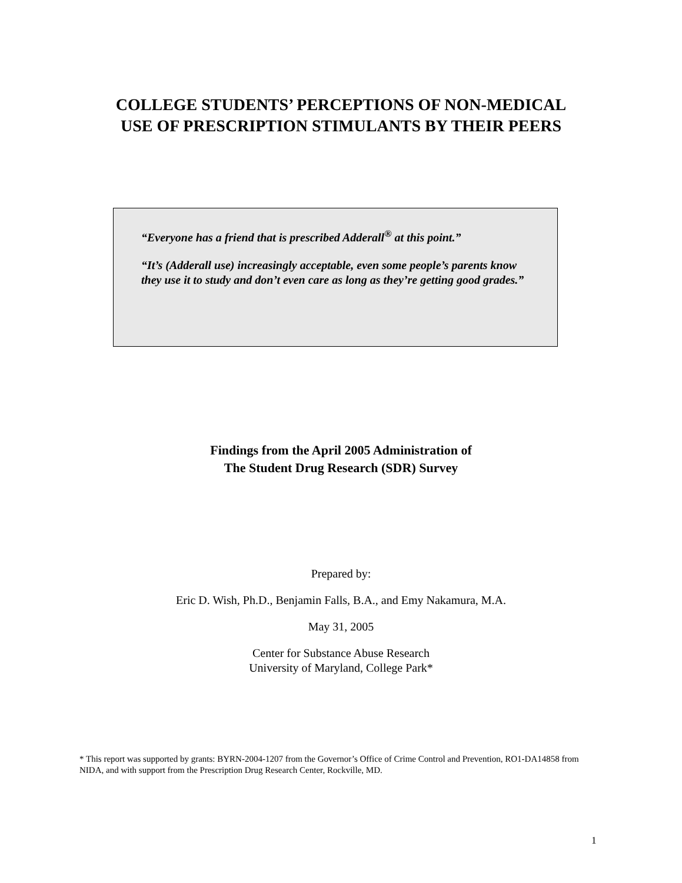COLLEGE STUDENTS’ PERCEPTIONS OF NON-MEDICAL
USE OF PRESCRIPTION STIMULANTS BY THEIR PEERS
“Everyone has a friend that is prescribed Adderall<sup>®</sup> at this point.”
“It’s (Adderall use) increasingly acceptable, even some people’s parents know they use it to study and don’t even care as long as they’re getting good grades.”
Findings from the April 2005 Administration of
The Student Drug Research (SDR) Survey
Prepared by:
Eric D. Wish, Ph.D., Benjamin Falls, B.A., and Emy Nakamura, M.A.
May 31, 2005
Center for Substance Abuse Research
University of Maryland, College Park*
* This report was supported by grants: BYRN-2004-1207 from the Governor’s Office of Crime Control and Prevention, RO1-DA14858 from NIDA, and with support from the Prescription Drug Research Center, Rockville, MD.
1